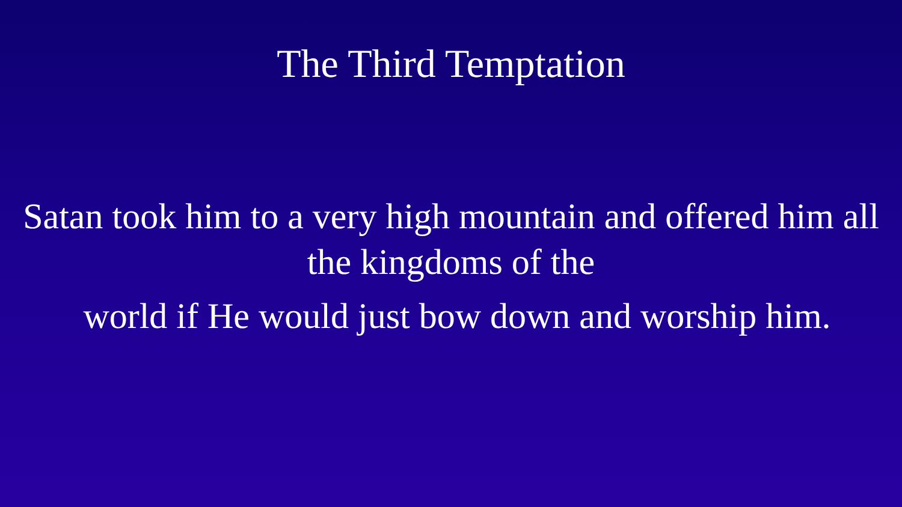The Third Temptation
Satan took him to a very high mountain and offered him all the kingdoms of the
world if He would just bow down and worship him.